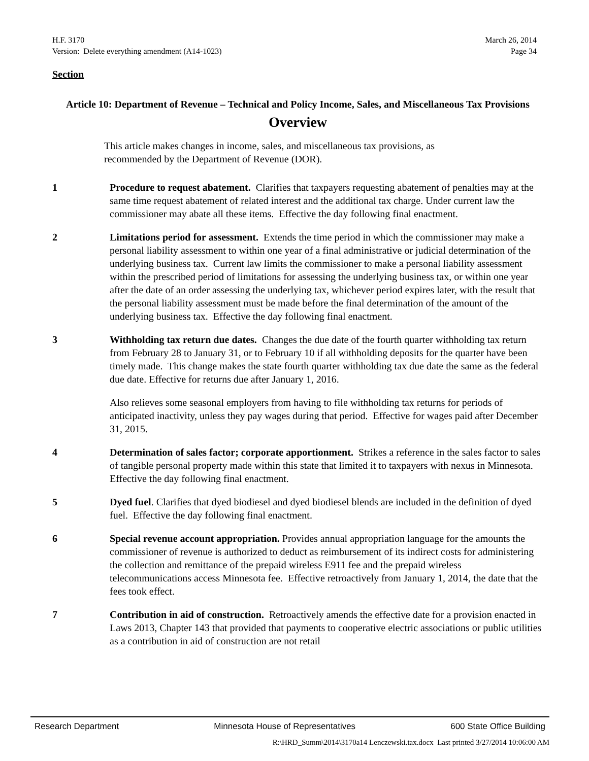H.F. 3170 March 26, 2014
Version: Delete everything amendment (A14-1023) Page 34
Section
Article 10: Department of Revenue – Technical and Policy Income, Sales, and Miscellaneous Tax Provisions
Overview
This article makes changes in income, sales, and miscellaneous tax provisions, as recommended by the Department of Revenue (DOR).
1 Procedure to request abatement. Clarifies that taxpayers requesting abatement of penalties may at the same time request abatement of related interest and the additional tax charge. Under current law the commissioner may abate all these items. Effective the day following final enactment.
2 Limitations period for assessment. Extends the time period in which the commissioner may make a personal liability assessment to within one year of a final administrative or judicial determination of the underlying business tax. Current law limits the commissioner to make a personal liability assessment within the prescribed period of limitations for assessing the underlying business tax, or within one year after the date of an order assessing the underlying tax, whichever period expires later, with the result that the personal liability assessment must be made before the final determination of the amount of the underlying business tax. Effective the day following final enactment.
3 Withholding tax return due dates. Changes the due date of the fourth quarter withholding tax return from February 28 to January 31, or to February 10 if all withholding deposits for the quarter have been timely made. This change makes the state fourth quarter withholding tax due date the same as the federal due date. Effective for returns due after January 1, 2016.
Also relieves some seasonal employers from having to file withholding tax returns for periods of anticipated inactivity, unless they pay wages during that period. Effective for wages paid after December 31, 2015.
4 Determination of sales factor; corporate apportionment. Strikes a reference in the sales factor to sales of tangible personal property made within this state that limited it to taxpayers with nexus in Minnesota. Effective the day following final enactment.
5 Dyed fuel. Clarifies that dyed biodiesel and dyed biodiesel blends are included in the definition of dyed fuel. Effective the day following final enactment.
6 Special revenue account appropriation. Provides annual appropriation language for the amounts the commissioner of revenue is authorized to deduct as reimbursement of its indirect costs for administering the collection and remittance of the prepaid wireless E911 fee and the prepaid wireless telecommunications access Minnesota fee. Effective retroactively from January 1, 2014, the date that the fees took effect.
7 Contribution in aid of construction. Retroactively amends the effective date for a provision enacted in Laws 2013, Chapter 143 that provided that payments to cooperative electric associations or public utilities as a contribution in aid of construction are not retail
Research Department Minnesota House of Representatives 600 State Office Building
R:\HRD_Summ\2014\3170a14 Lenczewski.tax.docx Last printed 3/27/2014 10:06:00 AM